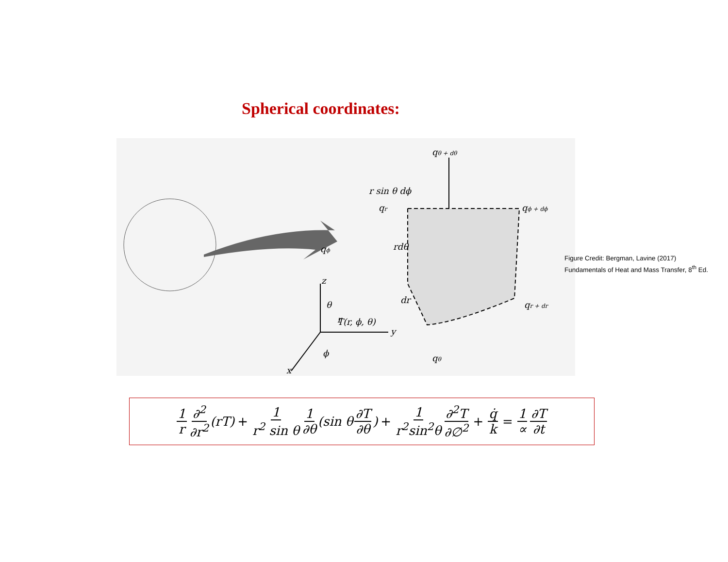Spherical coordinates:
qθ + dθ
r sin θ dϕ
qr
rdθ
qϕ
qϕ + dϕ
dr
qr + dr
qθ
θ
T(r, ϕ, θ)
y
ϕ
x
z
r
Figure Credit: Bergman, Lavine (2017)
Fundamentals of Heat and Mass Transfer, 8<sup>th</sup> Ed.
1 r ∂<sup>2</sup> ∂r<sup>2</sup> (rT) + 1 r<sup>2</sup> sin θ 1 ∂θ (sin θ ∂T ∂θ) + 1 r<sup>2</sup>sin<sup>2</sup>θ ∂<sup>2</sup>T ∂∅<sup>2</sup> + q̇ k = 1 ∝ ∂T ∂t